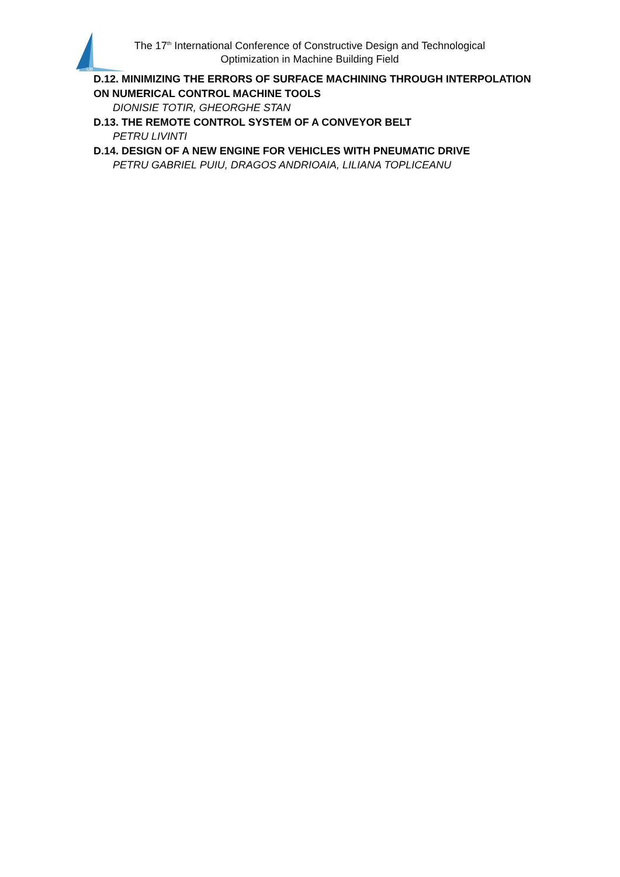UB
The 17<sup>th</sup> International Conference of Constructive Design and Technological Optimization in Machine Building Field
D.12. MINIMIZING THE ERRORS OF SURFACE MACHINING THROUGH INTERPOLATION ON NUMERICAL CONTROL MACHINE TOOLS
DIONISIE TOTIR, GHEORGHE STAN
D.13. THE REMOTE CONTROL SYSTEM OF A CONVEYOR BELT
PETRU LIVINTI
D.14. DESIGN OF A NEW ENGINE FOR VEHICLES WITH PNEUMATIC DRIVE
PETRU GABRIEL PUIU, DRAGOS ANDRIOAIA, LILIANA TOPLICEANU